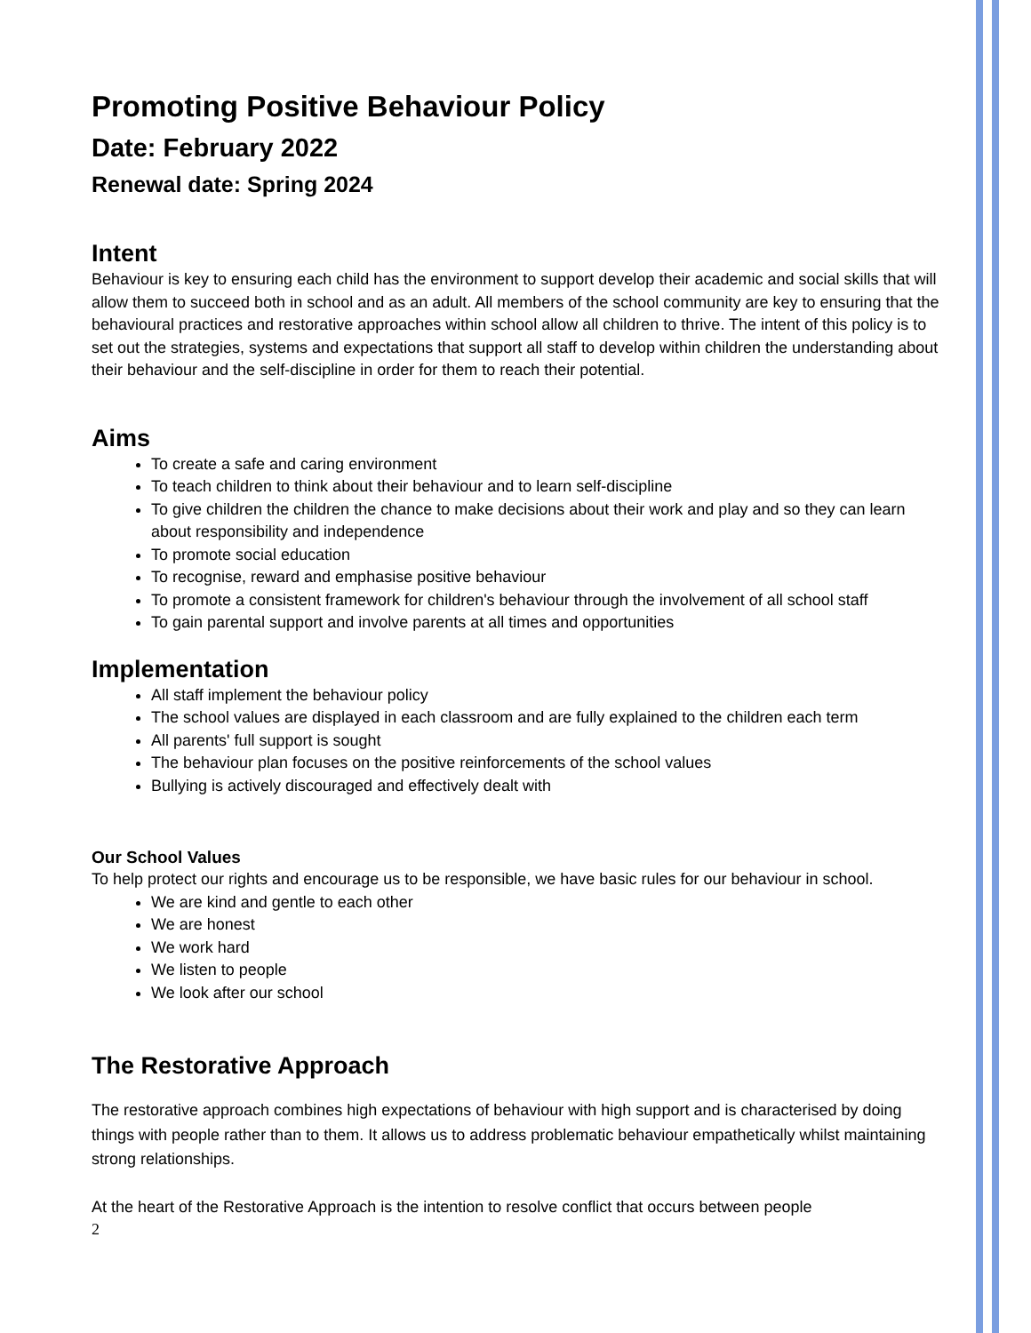Promoting Positive Behaviour Policy
Date: February 2022
Renewal date: Spring 2024
Intent
Behaviour is key to ensuring each child has the environment to support develop their academic and social skills that will allow them to succeed both in school and as an adult. All members of the school community are key to ensuring that the behavioural practices and restorative approaches within school allow all children to thrive. The intent of this policy is to set out the strategies, systems and expectations that support all staff to develop within children the understanding about their behaviour and the self-discipline in order for them to reach their potential.
Aims
To create a safe and caring environment
To teach children to think about their behaviour and to learn self-discipline
To give children the children the chance to make decisions about their work and play and so they can learn about responsibility and independence
To promote social education
To recognise, reward and emphasise positive behaviour
To promote a consistent framework for children's behaviour through the involvement of all school staff
To gain parental support and involve parents at all times and opportunities
Implementation
All staff implement the behaviour policy
The school values are displayed in each classroom and are fully explained to the children each term
All parents' full support is sought
The behaviour plan focuses on the positive reinforcements of the school values
Bullying is actively discouraged and effectively dealt with
Our School Values
To help protect our rights and encourage us to be responsible, we have basic rules for our behaviour in school.
We are kind and gentle to each other
We are honest
We work hard
We listen to people
We look after our school
The Restorative Approach
The restorative approach combines high expectations of behaviour with high support and is characterised by doing things with people rather than to them. It allows us to address problematic behaviour empathetically whilst maintaining strong relationships.
At the heart of the Restorative Approach is the intention to resolve conflict that occurs between people
2